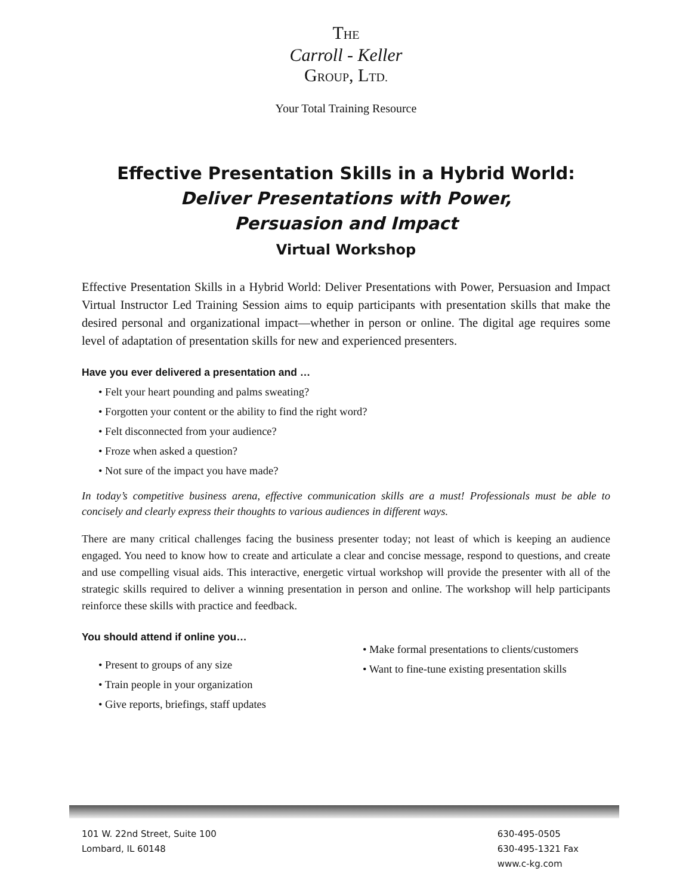THE
Carroll - Keller
GROUP, LTD.
Your Total Training Resource
Effective Presentation Skills in a Hybrid World:
Deliver Presentations with Power,
Persuasion and Impact
Virtual Workshop
Effective Presentation Skills in a Hybrid World: Deliver Presentations with Power, Persuasion and Impact Virtual Instructor Led Training Session aims to equip participants with presentation skills that make the desired personal and organizational impact—whether in person or online. The digital age requires some level of adaptation of presentation skills for new and experienced presenters.
Have you ever delivered a presentation and …
• Felt your heart pounding and palms sweating?
• Forgotten your content or the ability to find the right word?
• Felt disconnected from your audience?
• Froze when asked a question?
• Not sure of the impact you have made?
In today’s competitive business arena, effective communication skills are a must! Professionals must be able to concisely and clearly express their thoughts to various audiences in different ways.
There are many critical challenges facing the business presenter today; not least of which is keeping an audience engaged. You need to know how to create and articulate a clear and concise message, respond to questions, and create and use compelling visual aids. This interactive, energetic virtual workshop will provide the presenter with all of the strategic skills required to deliver a winning presentation in person and online. The workshop will help participants reinforce these skills with practice and feedback.
You should attend if online you…
• Present to groups of any size
• Train people in your organization
• Give reports, briefings, staff updates
• Make formal presentations to clients/customers
• Want to fine-tune existing presentation skills
101 W. 22nd Street, Suite 100
Lombard, IL 60148
630-495-0505
630-495-1321 Fax
www.c-kg.com